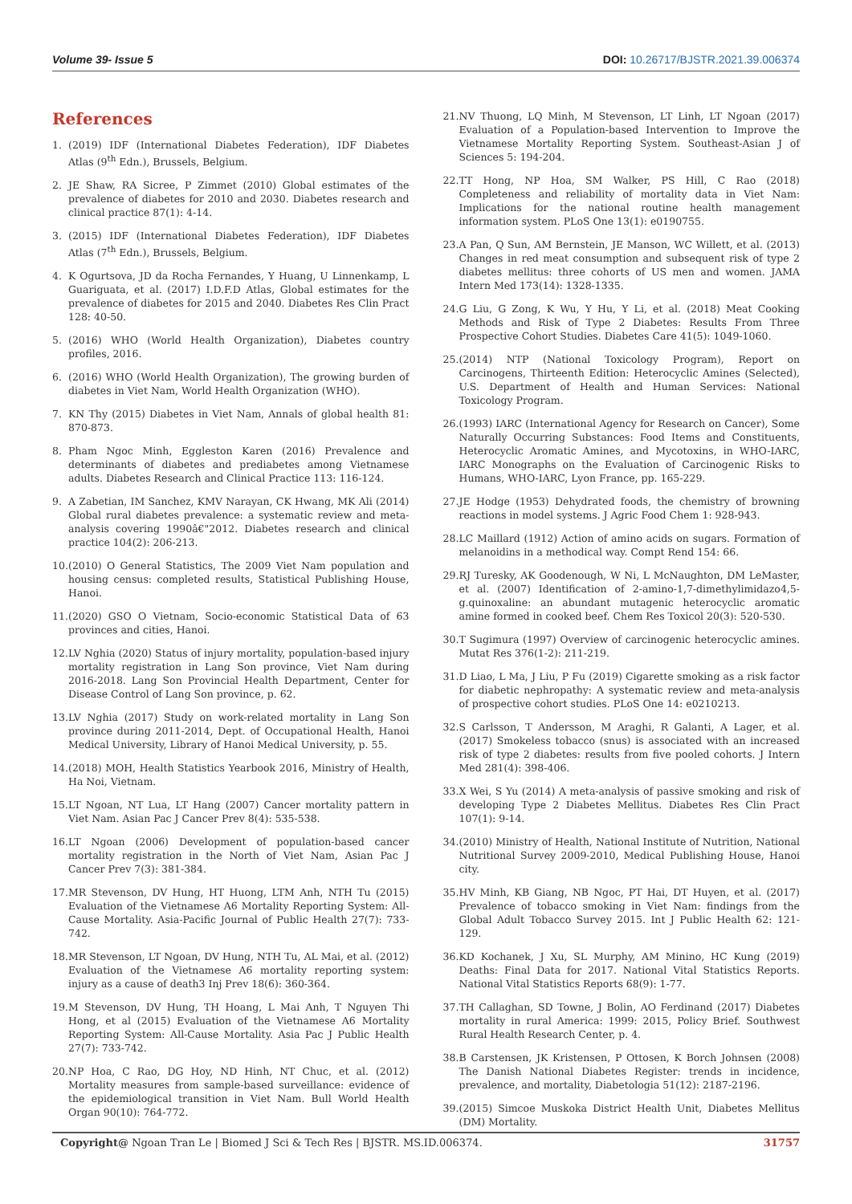Volume 39- Issue 5 DOI: 10.26717/BJSTR.2021.39.006374
References
1. (2019) IDF (International Diabetes Federation), IDF Diabetes Atlas (9<sup>th</sup> Edn.), Brussels, Belgium.
2. JE Shaw, RA Sicree, P Zimmet (2010) Global estimates of the prevalence of diabetes for 2010 and 2030. Diabetes research and clinical practice 87(1): 4-14.
3. (2015) IDF (International Diabetes Federation), IDF Diabetes Atlas (7<sup>th</sup> Edn.), Brussels, Belgium.
4. K Ogurtsova, JD da Rocha Fernandes, Y Huang, U Linnenkamp, L Guariguata, et al. (2017) I.D.F.D Atlas, Global estimates for the prevalence of diabetes for 2015 and 2040. Diabetes Res Clin Pract 128: 40-50.
5. (2016) WHO (World Health Organization), Diabetes country profiles, 2016.
6. (2016) WHO (World Health Organization), The growing burden of diabetes in Viet Nam, World Health Organization (WHO).
7. KN Thy (2015) Diabetes in Viet Nam, Annals of global health 81: 870-873.
8. Pham Ngoc Minh, Eggleston Karen (2016) Prevalence and determinants of diabetes and prediabetes among Vietnamese adults. Diabetes Research and Clinical Practice 113: 116-124.
9. A Zabetian, IM Sanchez, KMV Narayan, CK Hwang, MK Ali (2014) Global rural diabetes prevalence: a systematic review and meta-analysis covering 1990â€"2012. Diabetes research and clinical practice 104(2): 206-213.
10. (2010) O General Statistics, The 2009 Viet Nam population and housing census: completed results, Statistical Publishing House, Hanoi.
11. (2020) GSO O Vietnam, Socio-economic Statistical Data of 63 provinces and cities, Hanoi.
12. LV Nghia (2020) Status of injury mortality, population-based injury mortality registration in Lang Son province, Viet Nam during 2016-2018. Lang Son Provincial Health Department, Center for Disease Control of Lang Son province, p. 62.
13. LV Nghia (2017) Study on work-related mortality in Lang Son province during 2011-2014, Dept. of Occupational Health, Hanoi Medical University, Library of Hanoi Medical University, p. 55.
14. (2018) MOH, Health Statistics Yearbook 2016, Ministry of Health, Ha Noi, Vietnam.
15. LT Ngoan, NT Lua, LT Hang (2007) Cancer mortality pattern in Viet Nam. Asian Pac J Cancer Prev 8(4): 535-538.
16. LT Ngoan (2006) Development of population-based cancer mortality registration in the North of Viet Nam, Asian Pac J Cancer Prev 7(3): 381-384.
17. MR Stevenson, DV Hung, HT Huong, LTM Anh, NTH Tu (2015) Evaluation of the Vietnamese A6 Mortality Reporting System: All-Cause Mortality. Asia-Pacific Journal of Public Health 27(7): 733-742.
18. MR Stevenson, LT Ngoan, DV Hung, NTH Tu, AL Mai, et al. (2012) Evaluation of the Vietnamese A6 mortality reporting system: injury as a cause of death3 Inj Prev 18(6): 360-364.
19. M Stevenson, DV Hung, TH Hoang, L Mai Anh, T Nguyen Thi Hong, et al (2015) Evaluation of the Vietnamese A6 Mortality Reporting System: All-Cause Mortality. Asia Pac J Public Health 27(7): 733-742.
20. NP Hoa, C Rao, DG Hoy, ND Hinh, NT Chuc, et al. (2012) Mortality measures from sample-based surveillance: evidence of the epidemiological transition in Viet Nam. Bull World Health Organ 90(10): 764-772.
21. NV Thuong, LQ Minh, M Stevenson, LT Linh, LT Ngoan (2017) Evaluation of a Population-based Intervention to Improve the Vietnamese Mortality Reporting System. Southeast-Asian J of Sciences 5: 194-204.
22. TT Hong, NP Hoa, SM Walker, PS Hill, C Rao (2018) Completeness and reliability of mortality data in Viet Nam: Implications for the national routine health management information system. PLoS One 13(1): e0190755.
23. A Pan, Q Sun, AM Bernstein, JE Manson, WC Willett, et al. (2013) Changes in red meat consumption and subsequent risk of type 2 diabetes mellitus: three cohorts of US men and women. JAMA Intern Med 173(14): 1328-1335.
24. G Liu, G Zong, K Wu, Y Hu, Y Li, et al. (2018) Meat Cooking Methods and Risk of Type 2 Diabetes: Results From Three Prospective Cohort Studies. Diabetes Care 41(5): 1049-1060.
25. (2014) NTP (National Toxicology Program), Report on Carcinogens, Thirteenth Edition: Heterocyclic Amines (Selected), U.S. Department of Health and Human Services: National Toxicology Program.
26. (1993) IARC (International Agency for Research on Cancer), Some Naturally Occurring Substances: Food Items and Constituents, Heterocyclic Aromatic Amines, and Mycotoxins, in WHO-IARC, IARC Monographs on the Evaluation of Carcinogenic Risks to Humans, WHO-IARC, Lyon France, pp. 165-229.
27. JE Hodge (1953) Dehydrated foods, the chemistry of browning reactions in model systems. J Agric Food Chem 1: 928-943.
28. LC Maillard (1912) Action of amino acids on sugars. Formation of melanoidins in a methodical way. Compt Rend 154: 66.
29. RJ Turesky, AK Goodenough, W Ni, L McNaughton, DM LeMaster, et al. (2007) Identification of 2-amino-1,7-dimethylimidazo4,5-g.quinoxaline: an abundant mutagenic heterocyclic aromatic amine formed in cooked beef. Chem Res Toxicol 20(3): 520-530.
30. T Sugimura (1997) Overview of carcinogenic heterocyclic amines. Mutat Res 376(1-2): 211-219.
31. D Liao, L Ma, J Liu, P Fu (2019) Cigarette smoking as a risk factor for diabetic nephropathy: A systematic review and meta-analysis of prospective cohort studies. PLoS One 14: e0210213.
32. S Carlsson, T Andersson, M Araghi, R Galanti, A Lager, et al. (2017) Smokeless tobacco (snus) is associated with an increased risk of type 2 diabetes: results from five pooled cohorts. J Intern Med 281(4): 398-406.
33. X Wei, S Yu (2014) A meta-analysis of passive smoking and risk of developing Type 2 Diabetes Mellitus. Diabetes Res Clin Pract 107(1): 9-14.
34. (2010) Ministry of Health, National Institute of Nutrition, National Nutritional Survey 2009-2010, Medical Publishing House, Hanoi city.
35. HV Minh, KB Giang, NB Ngoc, PT Hai, DT Huyen, et al. (2017) Prevalence of tobacco smoking in Viet Nam: findings from the Global Adult Tobacco Survey 2015. Int J Public Health 62: 121-129.
36. KD Kochanek, J Xu, SL Murphy, AM Minino, HC Kung (2019) Deaths: Final Data for 2017. National Vital Statistics Reports. National Vital Statistics Reports 68(9): 1-77.
37. TH Callaghan, SD Towne, J Bolin, AO Ferdinand (2017) Diabetes mortality in rural America: 1999: 2015, Policy Brief. Southwest Rural Health Research Center, p. 4.
38. B Carstensen, JK Kristensen, P Ottosen, K Borch Johnsen (2008) The Danish National Diabetes Register: trends in incidence, prevalence, and mortality, Diabetologia 51(12): 2187-2196.
39. (2015) Simcoe Muskoka District Health Unit, Diabetes Mellitus (DM) Mortality.
Copyright@ Ngoan Tran Le | Biomed J Sci & Tech Res | BJSTR. MS.ID.006374. 31757